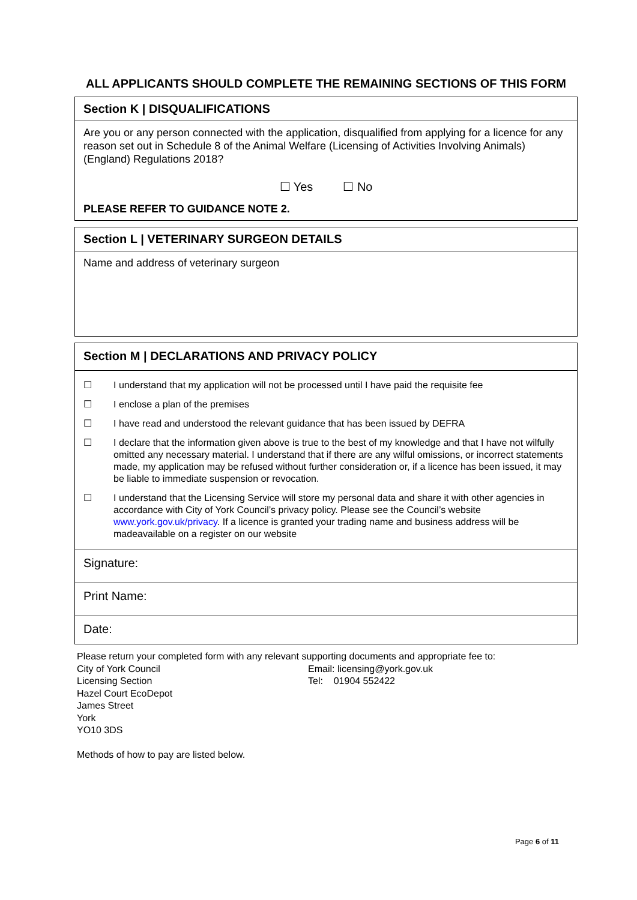ALL APPLICANTS SHOULD COMPLETE THE REMAINING SECTIONS OF THIS FORM
Section K | DISQUALIFICATIONS
Are you or any person connected with the application, disqualified from applying for a licence for any reason set out in Schedule 8 of the Animal Welfare (Licensing of Activities Involving Animals) (England) Regulations 2018?
☐ Yes ☐ No
PLEASE REFER TO GUIDANCE NOTE 2.
Section L | VETERINARY SURGEON DETAILS
Name and address of veterinary surgeon
Section M | DECLARATIONS AND PRIVACY POLICY
☐ I understand that my application will not be processed until I have paid the requisite fee
☐ I enclose a plan of the premises
☐ I have read and understood the relevant guidance that has been issued by DEFRA
☐ I declare that the information given above is true to the best of my knowledge and that I have not wilfully omitted any necessary material. I understand that if there are any wilful omissions, or incorrect statements made, my application may be refused without further consideration or, if a licence has been issued, it may be liable to immediate suspension or revocation.
☐ I understand that the Licensing Service will store my personal data and share it with other agencies in accordance with City of York Council’s privacy policy. Please see the Council’s website www.york.gov.uk/privacy. If a licence is granted your trading name and business address will be madeavailable on a register on our website
Signature:
Print Name:
Date:
Please return your completed form with any relevant supporting documents and appropriate fee to:
City of York Council
Licensing Section
Hazel Court EcoDepot
James Street
York
YO10 3DS
Email: licensing@york.gov.uk
Tel: 01904 552422
Methods of how to pay are listed below.
Page 6 of 11